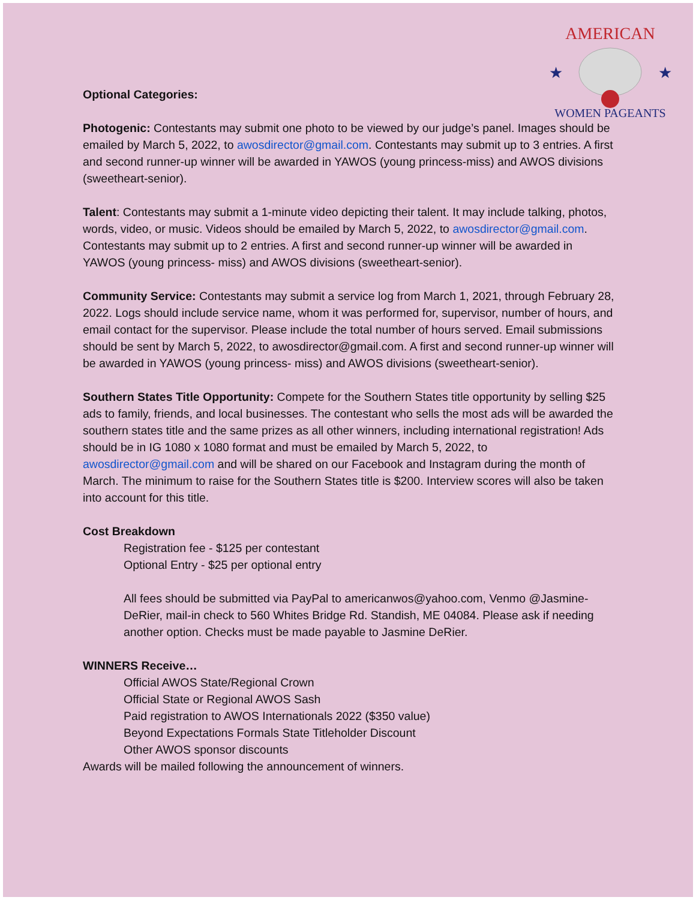AMERICAN
WOMEN PAGEANTS
★
★
Optional Categories:
Photogenic: Contestants may submit one photo to be viewed by our judge’s panel. Images should be emailed by March 5, 2022, to awosdirector@gmail.com. Contestants may submit up to 3 entries. A first and second runner-up winner will be awarded in YAWOS (young princess-miss) and AWOS divisions (sweetheart-senior).
Talent: Contestants may submit a 1-minute video depicting their talent. It may include talking, photos, words, video, or music. Videos should be emailed by March 5, 2022, to awosdirector@gmail.com. Contestants may submit up to 2 entries. A first and second runner-up winner will be awarded in YAWOS (young princess- miss) and AWOS divisions (sweetheart-senior).
Community Service: Contestants may submit a service log from March 1, 2021, through February 28, 2022. Logs should include service name, whom it was performed for, supervisor, number of hours, and email contact for the supervisor. Please include the total number of hours served. Email submissions should be sent by March 5, 2022, to awosdirector@gmail.com. A first and second runner-up winner will be awarded in YAWOS (young princess- miss) and AWOS divisions (sweetheart-senior).
Southern States Title Opportunity: Compete for the Southern States title opportunity by selling $25 ads to family, friends, and local businesses. The contestant who sells the most ads will be awarded the southern states title and the same prizes as all other winners, including international registration! Ads should be in IG 1080 x 1080 format and must be emailed by March 5, 2022, to awosdirector@gmail.com and will be shared on our Facebook and Instagram during the month of March. The minimum to raise for the Southern States title is $200. Interview scores will also be taken into account for this title.
Cost Breakdown
Registration fee - $125 per contestant
Optional Entry - $25 per optional entry
All fees should be submitted via PayPal to americanwos@yahoo.com, Venmo @Jasmine-DeRier, mail-in check to 560 Whites Bridge Rd. Standish, ME 04084. Please ask if needing another option. Checks must be made payable to Jasmine DeRier.
WINNERS Receive…
Official AWOS State/Regional Crown
Official State or Regional AWOS Sash
Paid registration to AWOS Internationals 2022 ($350 value)
Beyond Expectations Formals State Titleholder Discount
Other AWOS sponsor discounts
Awards will be mailed following the announcement of winners.